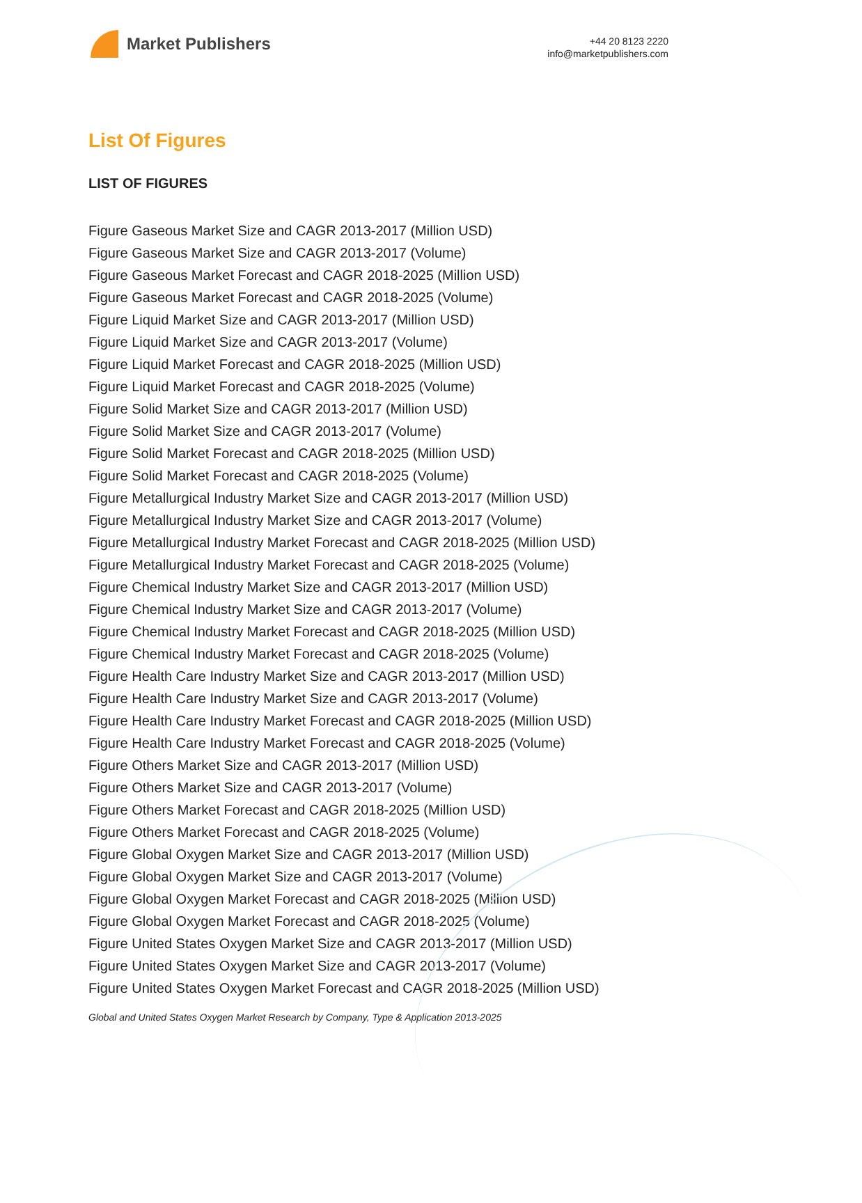Market Publishers
+44 20 8123 2220
info@marketpublishers.com
List Of Figures
LIST OF FIGURES
Figure Gaseous Market Size and CAGR 2013-2017 (Million USD)
Figure Gaseous Market Size and CAGR 2013-2017 (Volume)
Figure Gaseous Market Forecast and CAGR 2018-2025 (Million USD)
Figure Gaseous Market Forecast and CAGR 2018-2025 (Volume)
Figure Liquid Market Size and CAGR 2013-2017 (Million USD)
Figure Liquid Market Size and CAGR 2013-2017 (Volume)
Figure Liquid Market Forecast and CAGR 2018-2025 (Million USD)
Figure Liquid Market Forecast and CAGR 2018-2025 (Volume)
Figure Solid Market Size and CAGR 2013-2017 (Million USD)
Figure Solid Market Size and CAGR 2013-2017 (Volume)
Figure Solid Market Forecast and CAGR 2018-2025 (Million USD)
Figure Solid Market Forecast and CAGR 2018-2025 (Volume)
Figure Metallurgical Industry Market Size and CAGR 2013-2017 (Million USD)
Figure Metallurgical Industry Market Size and CAGR 2013-2017 (Volume)
Figure Metallurgical Industry Market Forecast and CAGR 2018-2025 (Million USD)
Figure Metallurgical Industry Market Forecast and CAGR 2018-2025 (Volume)
Figure Chemical Industry Market Size and CAGR 2013-2017 (Million USD)
Figure Chemical Industry Market Size and CAGR 2013-2017 (Volume)
Figure Chemical Industry Market Forecast and CAGR 2018-2025 (Million USD)
Figure Chemical Industry Market Forecast and CAGR 2018-2025 (Volume)
Figure Health Care Industry Market Size and CAGR 2013-2017 (Million USD)
Figure Health Care Industry Market Size and CAGR 2013-2017 (Volume)
Figure Health Care Industry Market Forecast and CAGR 2018-2025 (Million USD)
Figure Health Care Industry Market Forecast and CAGR 2018-2025 (Volume)
Figure Others Market Size and CAGR 2013-2017 (Million USD)
Figure Others Market Size and CAGR 2013-2017 (Volume)
Figure Others Market Forecast and CAGR 2018-2025 (Million USD)
Figure Others Market Forecast and CAGR 2018-2025 (Volume)
Figure Global Oxygen Market Size and CAGR 2013-2017 (Million USD)
Figure Global Oxygen Market Size and CAGR 2013-2017 (Volume)
Figure Global Oxygen Market Forecast and CAGR 2018-2025 (Million USD)
Figure Global Oxygen Market Forecast and CAGR 2018-2025 (Volume)
Figure United States Oxygen Market Size and CAGR 2013-2017 (Million USD)
Figure United States Oxygen Market Size and CAGR 2013-2017 (Volume)
Figure United States Oxygen Market Forecast and CAGR 2018-2025 (Million USD)
Global and United States Oxygen Market Research by Company, Type & Application 2013-2025